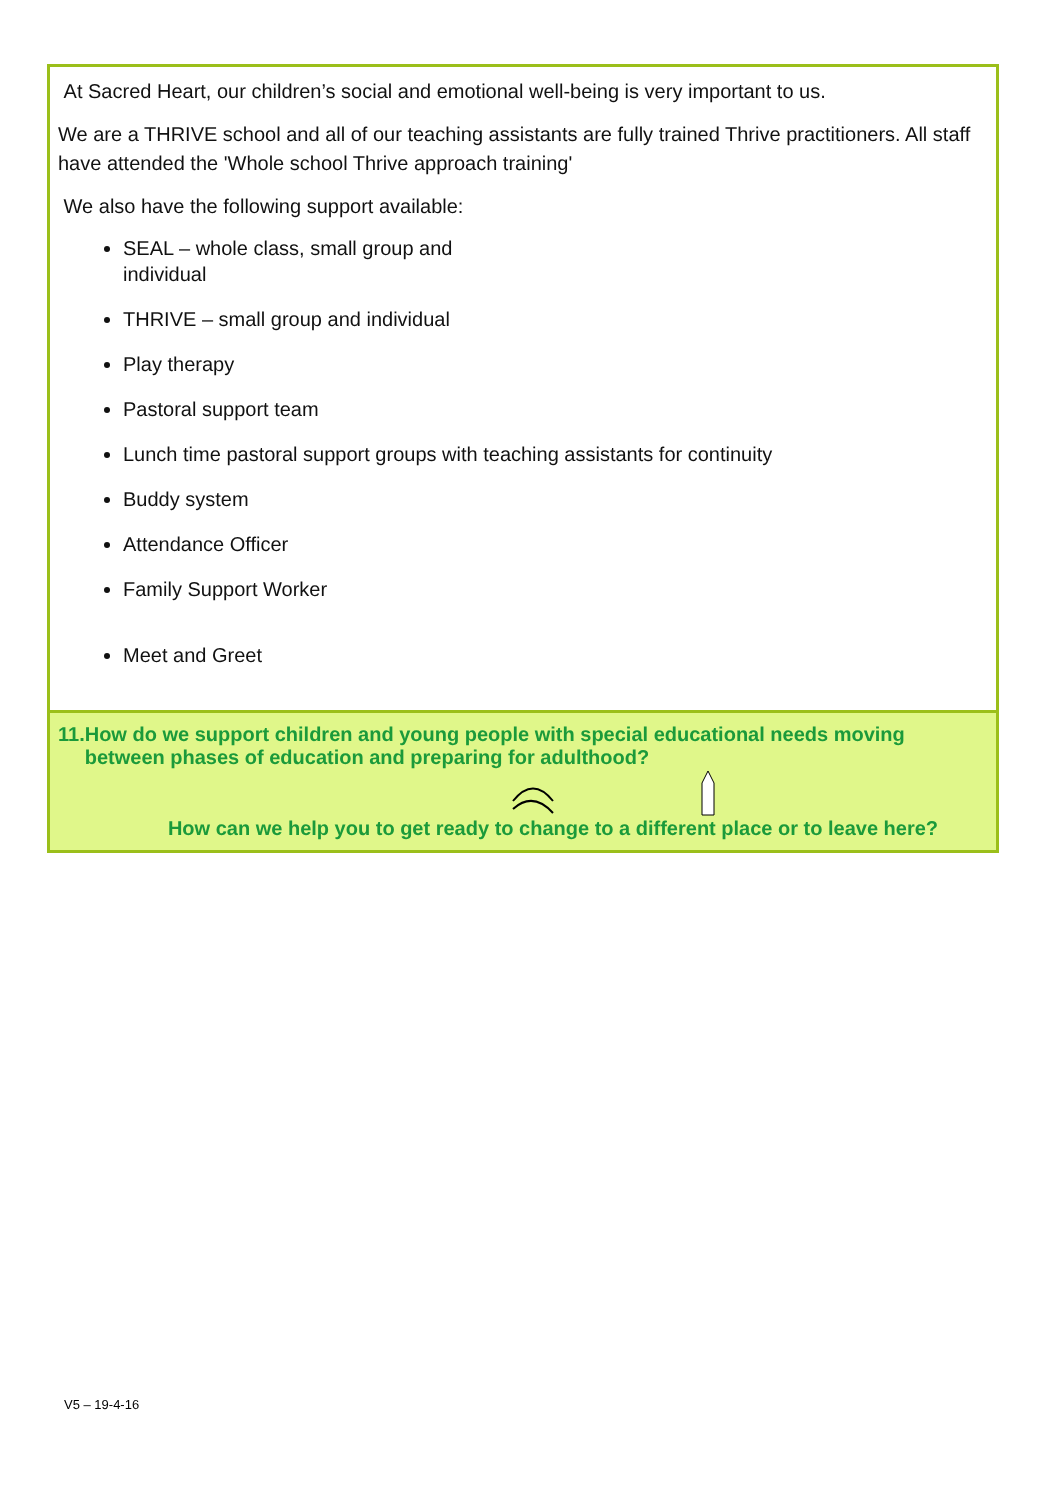At Sacred Heart, our children’s social and emotional well-being is very important to us.
We are a THRIVE school and all of our teaching assistants are fully trained Thrive practitioners. All staff have attended the 'Whole school Thrive approach training'
We also have the following support available:
SEAL – whole class, small group and
individual
THRIVE – small group and individual
Play therapy
Pastoral support team
Lunch time pastoral support groups with teaching assistants for continuity
Buddy system
Attendance Officer
Family Support Worker
Meet and Greet
11.
How do we support children and young people with special educational needs moving between phases of education and preparing for adulthood?
How can we help you to get ready to change to a different place or to leave here?
V5 – 19-4-16